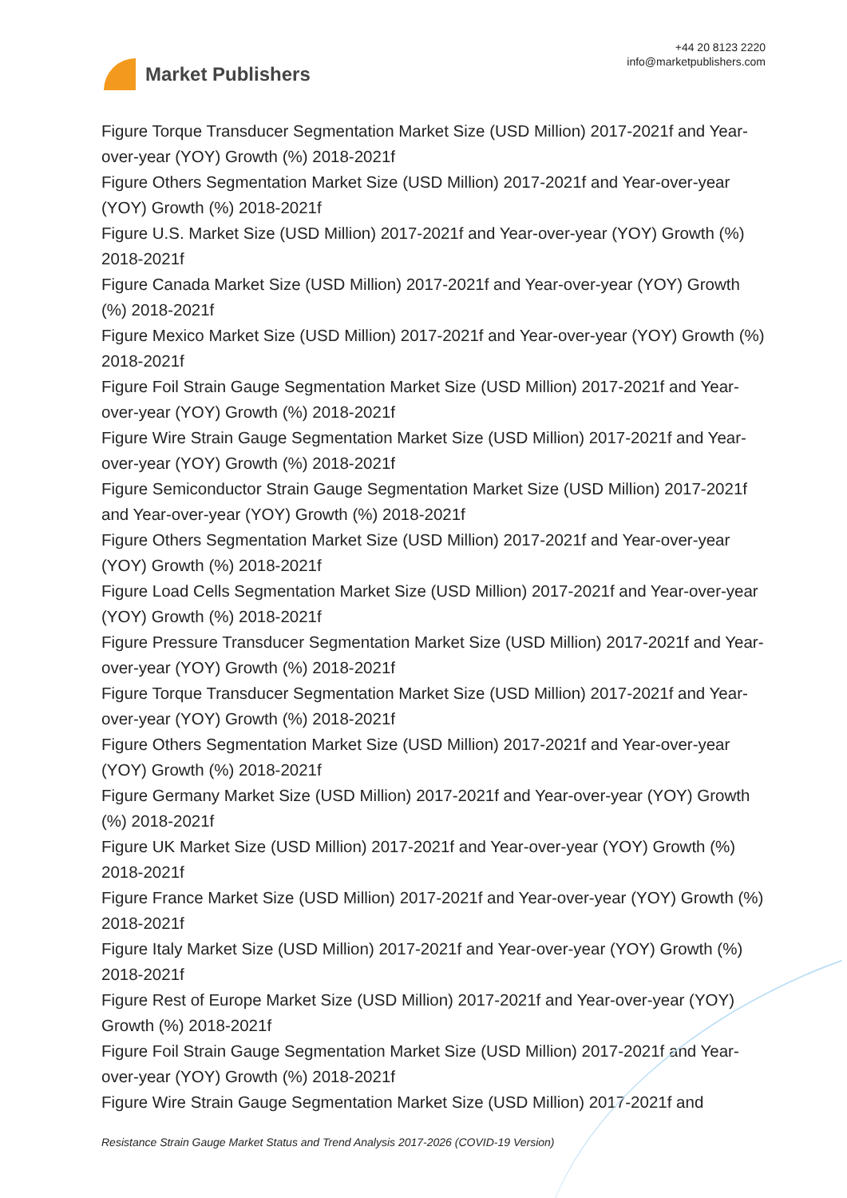Market Publishers
+44 20 8123 2220
info@marketpublishers.com
Figure Torque Transducer Segmentation Market Size (USD Million) 2017-2021f and Year-over-year (YOY) Growth (%) 2018-2021f
Figure Others Segmentation Market Size (USD Million) 2017-2021f and Year-over-year (YOY) Growth (%) 2018-2021f
Figure U.S. Market Size (USD Million) 2017-2021f and Year-over-year (YOY) Growth (%) 2018-2021f
Figure Canada Market Size (USD Million) 2017-2021f and Year-over-year (YOY) Growth (%) 2018-2021f
Figure Mexico Market Size (USD Million) 2017-2021f and Year-over-year (YOY) Growth (%) 2018-2021f
Figure Foil Strain Gauge Segmentation Market Size (USD Million) 2017-2021f and Year-over-year (YOY) Growth (%) 2018-2021f
Figure Wire Strain Gauge Segmentation Market Size (USD Million) 2017-2021f and Year-over-year (YOY) Growth (%) 2018-2021f
Figure Semiconductor Strain Gauge Segmentation Market Size (USD Million) 2017-2021f and Year-over-year (YOY) Growth (%) 2018-2021f
Figure Others Segmentation Market Size (USD Million) 2017-2021f and Year-over-year (YOY) Growth (%) 2018-2021f
Figure Load Cells Segmentation Market Size (USD Million) 2017-2021f and Year-over-year (YOY) Growth (%) 2018-2021f
Figure Pressure Transducer Segmentation Market Size (USD Million) 2017-2021f and Year-over-year (YOY) Growth (%) 2018-2021f
Figure Torque Transducer Segmentation Market Size (USD Million) 2017-2021f and Year-over-year (YOY) Growth (%) 2018-2021f
Figure Others Segmentation Market Size (USD Million) 2017-2021f and Year-over-year (YOY) Growth (%) 2018-2021f
Figure Germany Market Size (USD Million) 2017-2021f and Year-over-year (YOY) Growth (%) 2018-2021f
Figure UK Market Size (USD Million) 2017-2021f and Year-over-year (YOY) Growth (%) 2018-2021f
Figure France Market Size (USD Million) 2017-2021f and Year-over-year (YOY) Growth (%) 2018-2021f
Figure Italy Market Size (USD Million) 2017-2021f and Year-over-year (YOY) Growth (%) 2018-2021f
Figure Rest of Europe Market Size (USD Million) 2017-2021f and Year-over-year (YOY) Growth (%) 2018-2021f
Figure Foil Strain Gauge Segmentation Market Size (USD Million) 2017-2021f and Year-over-year (YOY) Growth (%) 2018-2021f
Figure Wire Strain Gauge Segmentation Market Size (USD Million) 2017-2021f and
Resistance Strain Gauge Market Status and Trend Analysis 2017-2026 (COVID-19 Version)